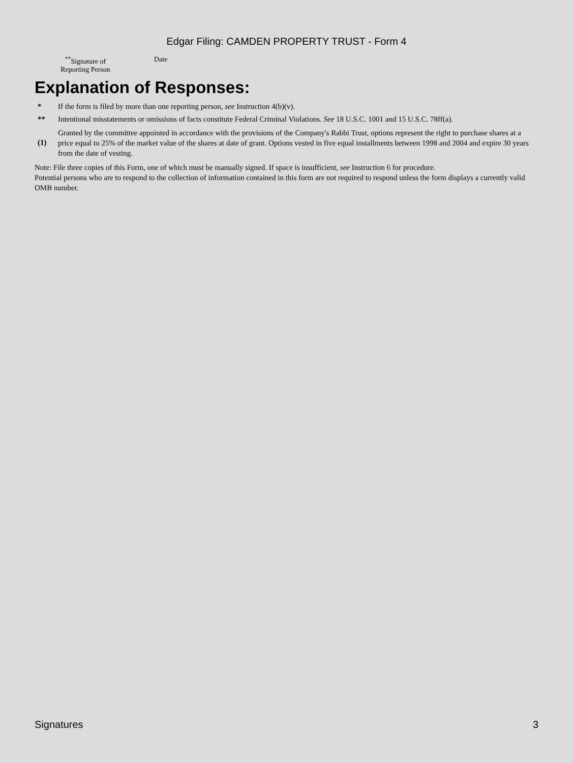Edgar Filing: CAMDEN PROPERTY TRUST - Form 4
<sup>**</sup> Signature of
Reporting Person
Date
Explanation of Responses:
| * | If the form is filed by more than one reporting person, see Instruction 4(b)(v). |
| ** | Intentional misstatements or omissions of facts constitute Federal Criminal Violations. See 18 U.S.C. 1001 and 15 U.S.C. 78ff(a). |
| (1) | Granted by the committee appointed in accordance with the provisions of the Company's Rabbi Trust, options represent the right to purchase shares at a price equal to 25% of the market value of the shares at date of grant. Options vested in five equal installments between 1998 and 2004 and expire 30 years from the date of vesting. |
Note: File three copies of this Form, one of which must be manually signed. If space is insufficient, see Instruction 6 for procedure.
Potential persons who are to respond to the collection of information contained in this form are not required to respond unless the form displays a currently valid OMB number.
Signatures 3